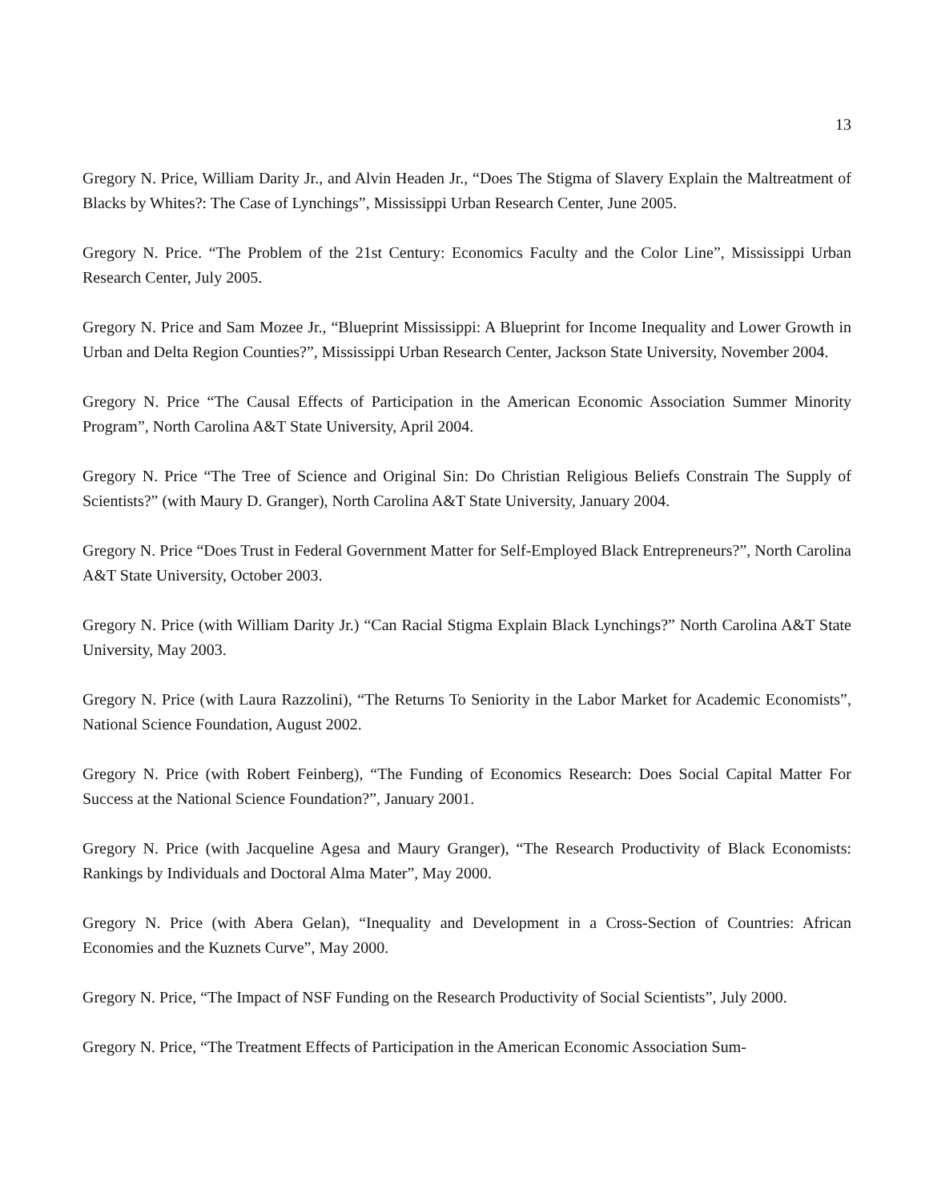13
Gregory N. Price, William Darity Jr., and Alvin Headen Jr., “Does The Stigma of Slavery Explain the Maltreatment of Blacks by Whites?: The Case of Lynchings”, Mississippi Urban Research Center, June 2005.
Gregory N. Price. “The Problem of the 21st Century: Economics Faculty and the Color Line”, Mississippi Urban Research Center, July 2005.
Gregory N. Price and Sam Mozee Jr., “Blueprint Mississippi: A Blueprint for Income Inequality and Lower Growth in Urban and Delta Region Counties?”, Mississippi Urban Research Center, Jackson State University, November 2004.
Gregory N. Price “The Causal Effects of Participation in the American Economic Association Summer Minority Program”, North Carolina A&T State University, April 2004.
Gregory N. Price “The Tree of Science and Original Sin: Do Christian Religious Beliefs Constrain The Supply of Scientists?” (with Maury D. Granger), North Carolina A&T State University, January 2004.
Gregory N. Price “Does Trust in Federal Government Matter for Self-Employed Black Entrepreneurs?”, North Carolina A&T State University, October 2003.
Gregory N. Price (with William Darity Jr.) “Can Racial Stigma Explain Black Lynchings?” North Carolina A&T State University, May 2003.
Gregory N. Price (with Laura Razzolini), “The Returns To Seniority in the Labor Market for Academic Economists”, National Science Foundation, August 2002.
Gregory N. Price (with Robert Feinberg), “The Funding of Economics Research: Does Social Capital Matter For Success at the National Science Foundation?”, January 2001.
Gregory N. Price (with Jacqueline Agesa and Maury Granger), “The Research Productivity of Black Economists: Rankings by Individuals and Doctoral Alma Mater”, May 2000.
Gregory N. Price (with Abera Gelan), “Inequality and Development in a Cross-Section of Countries: African Economies and the Kuznets Curve”, May 2000.
Gregory N. Price, “The Impact of NSF Funding on the Research Productivity of Social Scientists”, July 2000.
Gregory N. Price, “The Treatment Effects of Participation in the American Economic Association Sum-